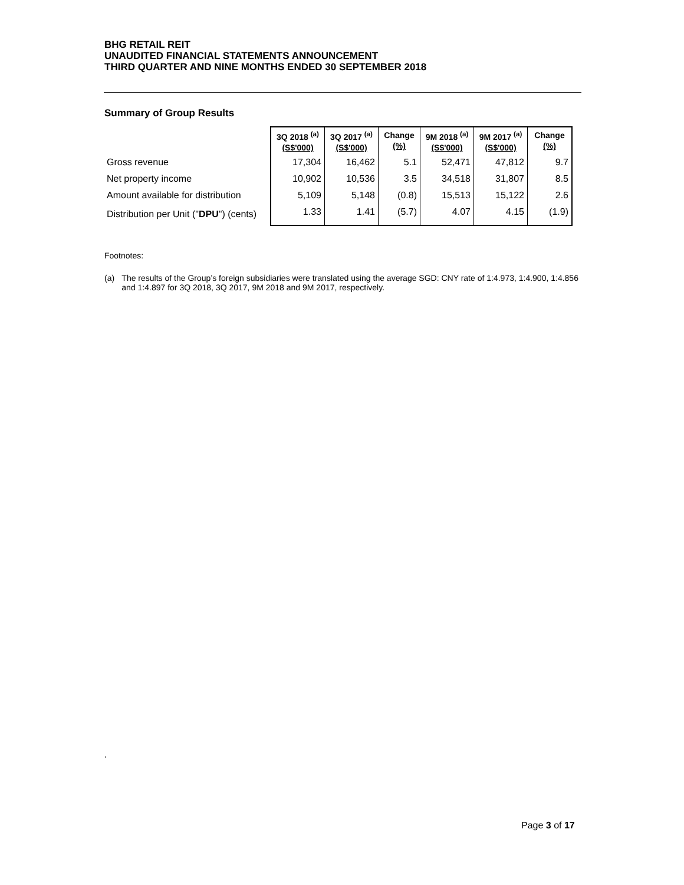BHG RETAIL REIT
UNAUDITED FINANCIAL STATEMENTS ANNOUNCEMENT
THIRD QUARTER AND NINE MONTHS ENDED 30 SEPTEMBER 2018
Summary of Group Results
| | 3Q 2018 <sup>(a)</sup> (S$'000) | 3Q 2017 <sup>(a)</sup> (S$'000) | Change (%) | 9M 2018 <sup>(a)</sup> (S$'000) | 9M 2017 <sup>(a)</sup> (S$'000) | Change (%) |
| --- | --- | --- | --- | --- | --- | --- |
| Gross revenue | 17,304 | 16,462 | 5.1 | 52,471 | 47,812 | 9.7 |
| Net property income | 10,902 | 10,536 | 3.5 | 34,518 | 31,807 | 8.5 |
| Amount available for distribution | 5,109 | 5,148 | (0.8) | 15,513 | 15,122 | 2.6 |
| Distribution per Unit (" DPU ") (cents) | 1.33 | 1.41 | (5.7) | 4.07 | 4.15 | (1.9) |
Footnotes:
(a) The results of the Group’s foreign subsidiaries were translated using the average SGD: CNY rate of 1:4.973, 1:4.900, 1:4.856 and 1:4.897 for 3Q 2018, 3Q 2017, 9M 2018 and 9M 2017, respectively.
.
Page 3 of 17